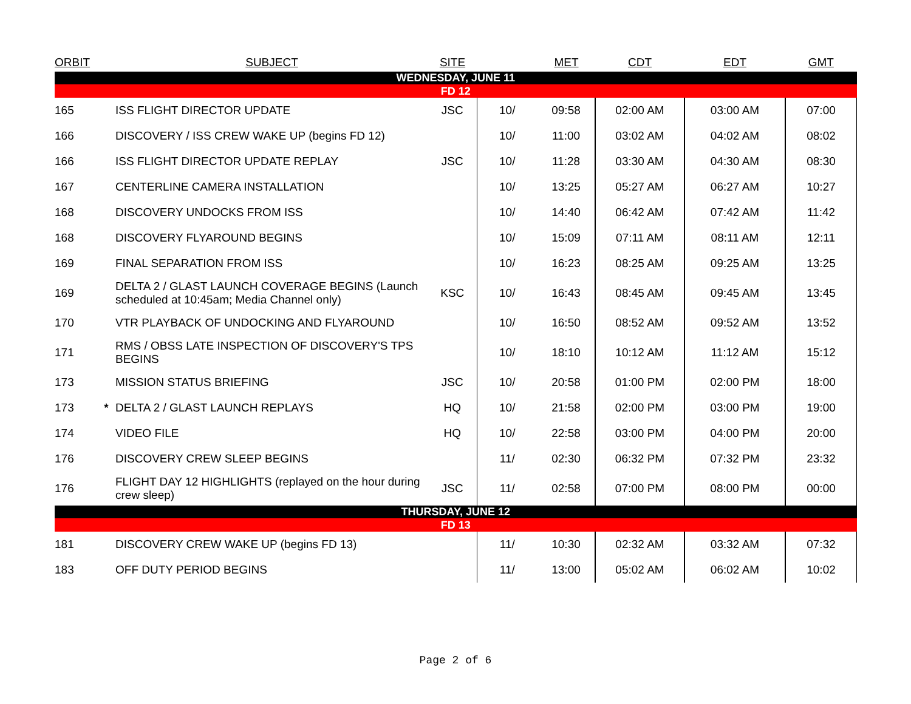| ORBIT | | SUBJECT | SITE | | MET | CDT | EDT | GMT |
| --- | --- | --- | --- | --- | --- | --- | --- | --- |
| WEDNESDAY, JUNE 11 | | | | | | | | |
| FD 12 | | | | | | | | |
| 165 | | ISS FLIGHT DIRECTOR UPDATE | JSC | 10/ | 09:58 | 02:00 AM | 03:00 AM | 07:00 |
| 166 | | DISCOVERY / ISS CREW WAKE UP (begins FD 12) | | 10/ | 11:00 | 03:02 AM | 04:02 AM | 08:02 |
| 166 | | ISS FLIGHT DIRECTOR UPDATE REPLAY | JSC | 10/ | 11:28 | 03:30 AM | 04:30 AM | 08:30 |
| 167 | | CENTERLINE CAMERA INSTALLATION | | 10/ | 13:25 | 05:27 AM | 06:27 AM | 10:27 |
| 168 | | DISCOVERY UNDOCKS FROM ISS | | 10/ | 14:40 | 06:42 AM | 07:42 AM | 11:42 |
| 168 | | DISCOVERY FLYAROUND BEGINS | | 10/ | 15:09 | 07:11 AM | 08:11 AM | 12:11 |
| 169 | | FINAL SEPARATION FROM ISS | | 10/ | 16:23 | 08:25 AM | 09:25 AM | 13:25 |
| 169 | | DELTA 2 / GLAST LAUNCH COVERAGE BEGINS (Launch scheduled at 10:45am; Media Channel only) | KSC | 10/ | 16:43 | 08:45 AM | 09:45 AM | 13:45 |
| 170 | | VTR PLAYBACK OF UNDOCKING AND FLYAROUND | | 10/ | 16:50 | 08:52 AM | 09:52 AM | 13:52 |
| 171 | | RMS / OBSS LATE INSPECTION OF DISCOVERY'S TPS BEGINS | | 10/ | 18:10 | 10:12 AM | 11:12 AM | 15:12 |
| 173 | | MISSION STATUS BRIEFING | JSC | 10/ | 20:58 | 01:00 PM | 02:00 PM | 18:00 |
| 173 | * | DELTA 2 / GLAST LAUNCH REPLAYS | HQ | 10/ | 21:58 | 02:00 PM | 03:00 PM | 19:00 |
| 174 | | VIDEO FILE | HQ | 10/ | 22:58 | 03:00 PM | 04:00 PM | 20:00 |
| 176 | | DISCOVERY CREW SLEEP BEGINS | | 11/ | 02:30 | 06:32 PM | 07:32 PM | 23:32 |
| 176 | | FLIGHT DAY 12 HIGHLIGHTS (replayed on the hour during crew sleep) | JSC | 11/ | 02:58 | 07:00 PM | 08:00 PM | 00:00 |
| THURSDAY, JUNE 12 | | | | | | | | |
| FD 13 | | | | | | | | |
| 181 | | DISCOVERY CREW WAKE UP (begins FD 13) | | 11/ | 10:30 | 02:32 AM | 03:32 AM | 07:32 |
| 183 | | OFF DUTY PERIOD BEGINS | | 11/ | 13:00 | 05:02 AM | 06:02 AM | 10:02 |
Page 2 of 6